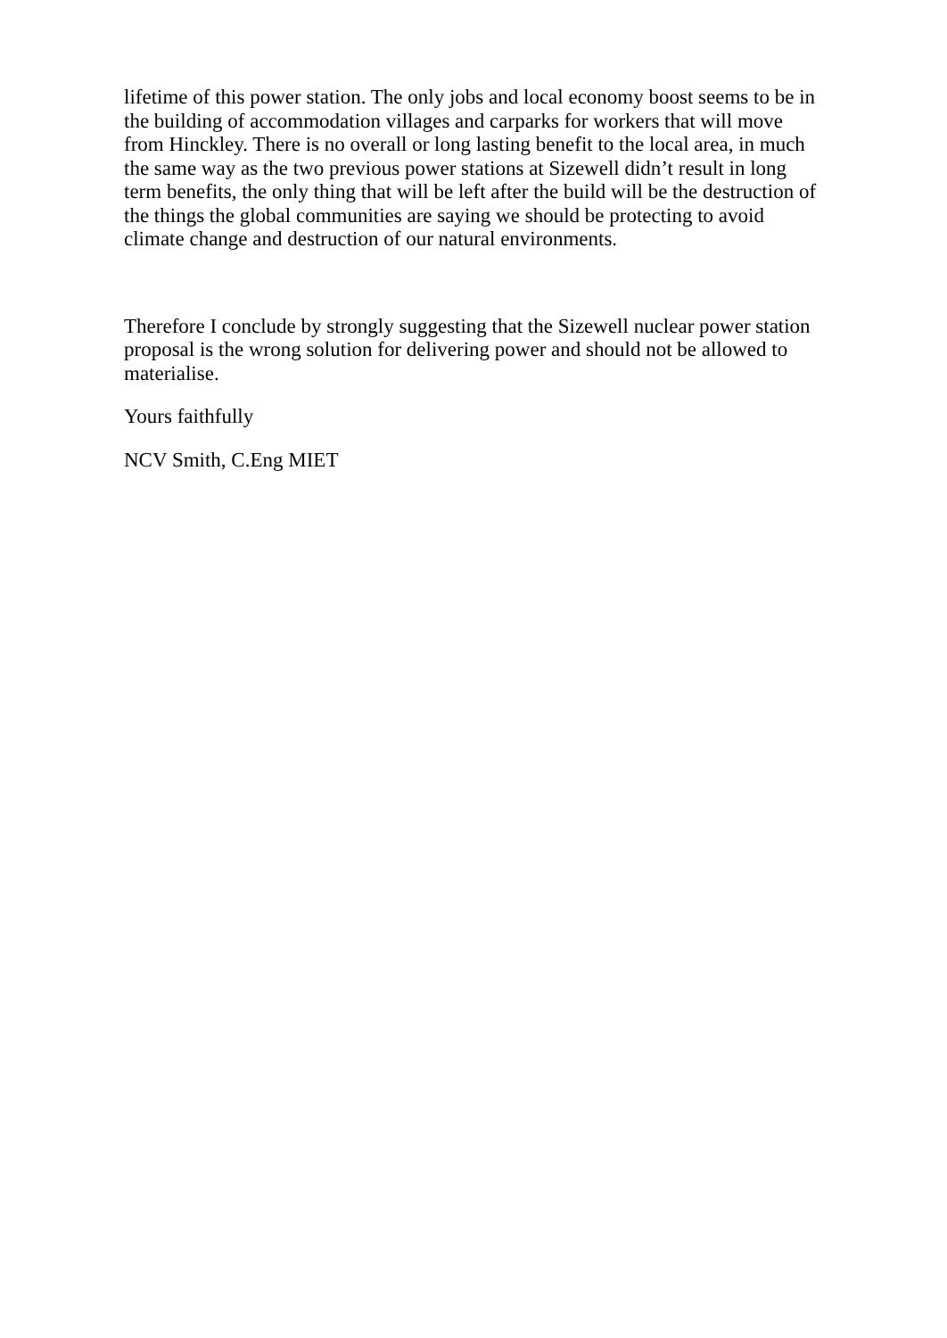lifetime of this power station. The only jobs and local economy boost seems to be in the building of accommodation villages and carparks for workers that will move from Hinckley. There is no overall or long lasting benefit to the local area, in much the same way as the two previous power stations at Sizewell didn’t result in long term benefits, the only thing that will be left after the build will be the destruction of the things the global communities are saying we should be protecting to avoid climate change and destruction of our natural environments.
Therefore I conclude by strongly suggesting that the Sizewell nuclear power station proposal is the wrong solution for delivering power and should not be allowed to materialise.
Yours faithfully
NCV Smith, C.Eng MIET